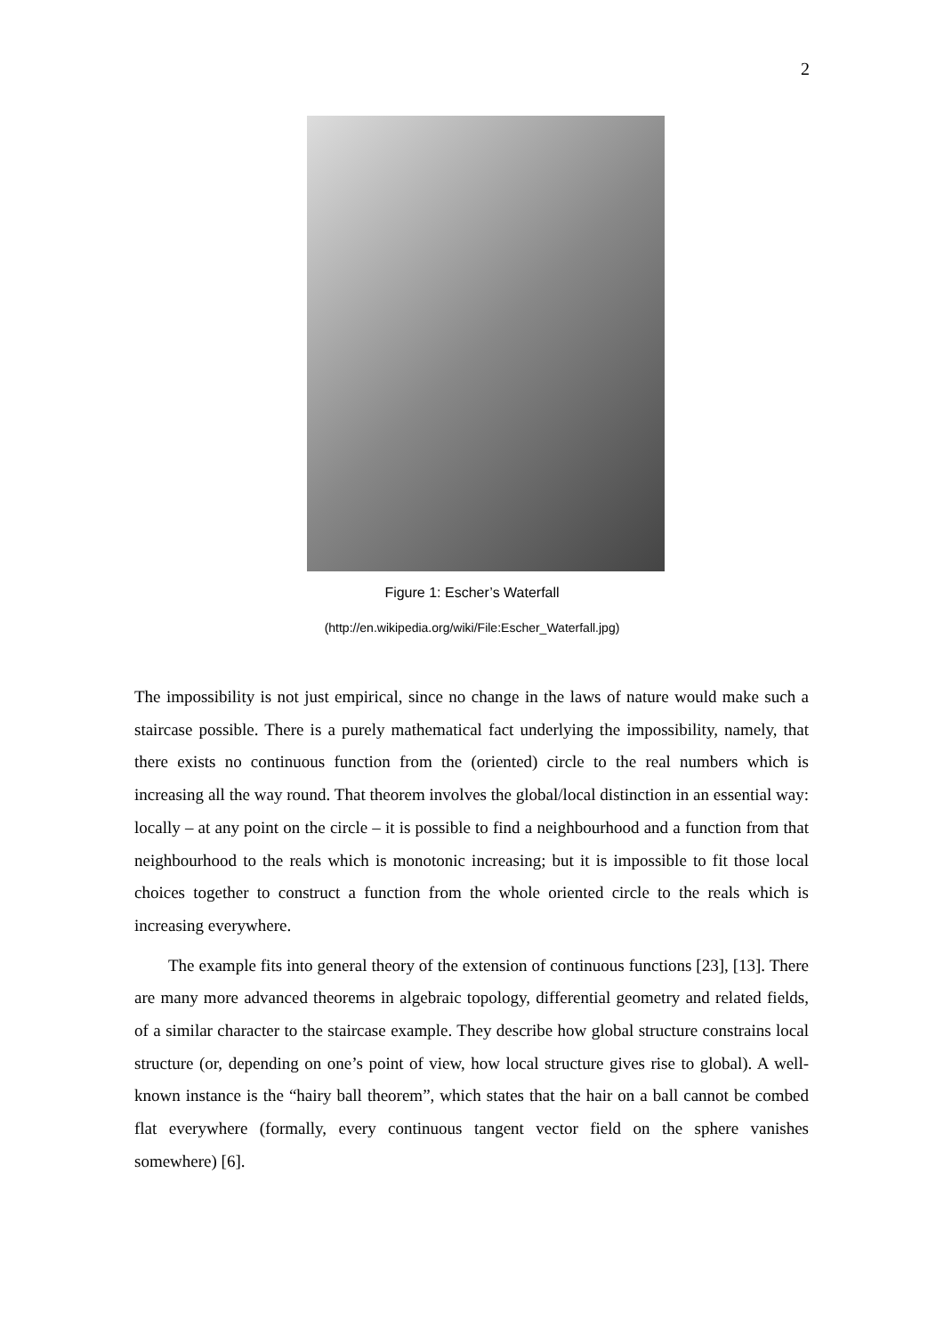2
Figure 1: Escher’s Waterfall
(http://en.wikipedia.org/wiki/File:Escher_Waterfall.jpg)
The impossibility is not just empirical, since no change in the laws of nature would make such a staircase possible. There is a purely mathematical fact underlying the impossibility, namely, that there exists no continuous function from the (oriented) circle to the real numbers which is increasing all the way round. That theorem involves the global/local distinction in an essential way: locally – at any point on the circle – it is possible to find a neighbourhood and a function from that neighbourhood to the reals which is monotonic increasing; but it is impossible to fit those local choices together to construct a function from the whole oriented circle to the reals which is increasing everywhere.
The example fits into general theory of the extension of continuous functions [23], [13]. There are many more advanced theorems in algebraic topology, differential geometry and related fields, of a similar character to the staircase example. They describe how global structure constrains local structure (or, depending on one’s point of view, how local structure gives rise to global). A well-known instance is the “hairy ball theorem”, which states that the hair on a ball cannot be combed flat everywhere (formally, every continuous tangent vector field on the sphere vanishes somewhere) [6].